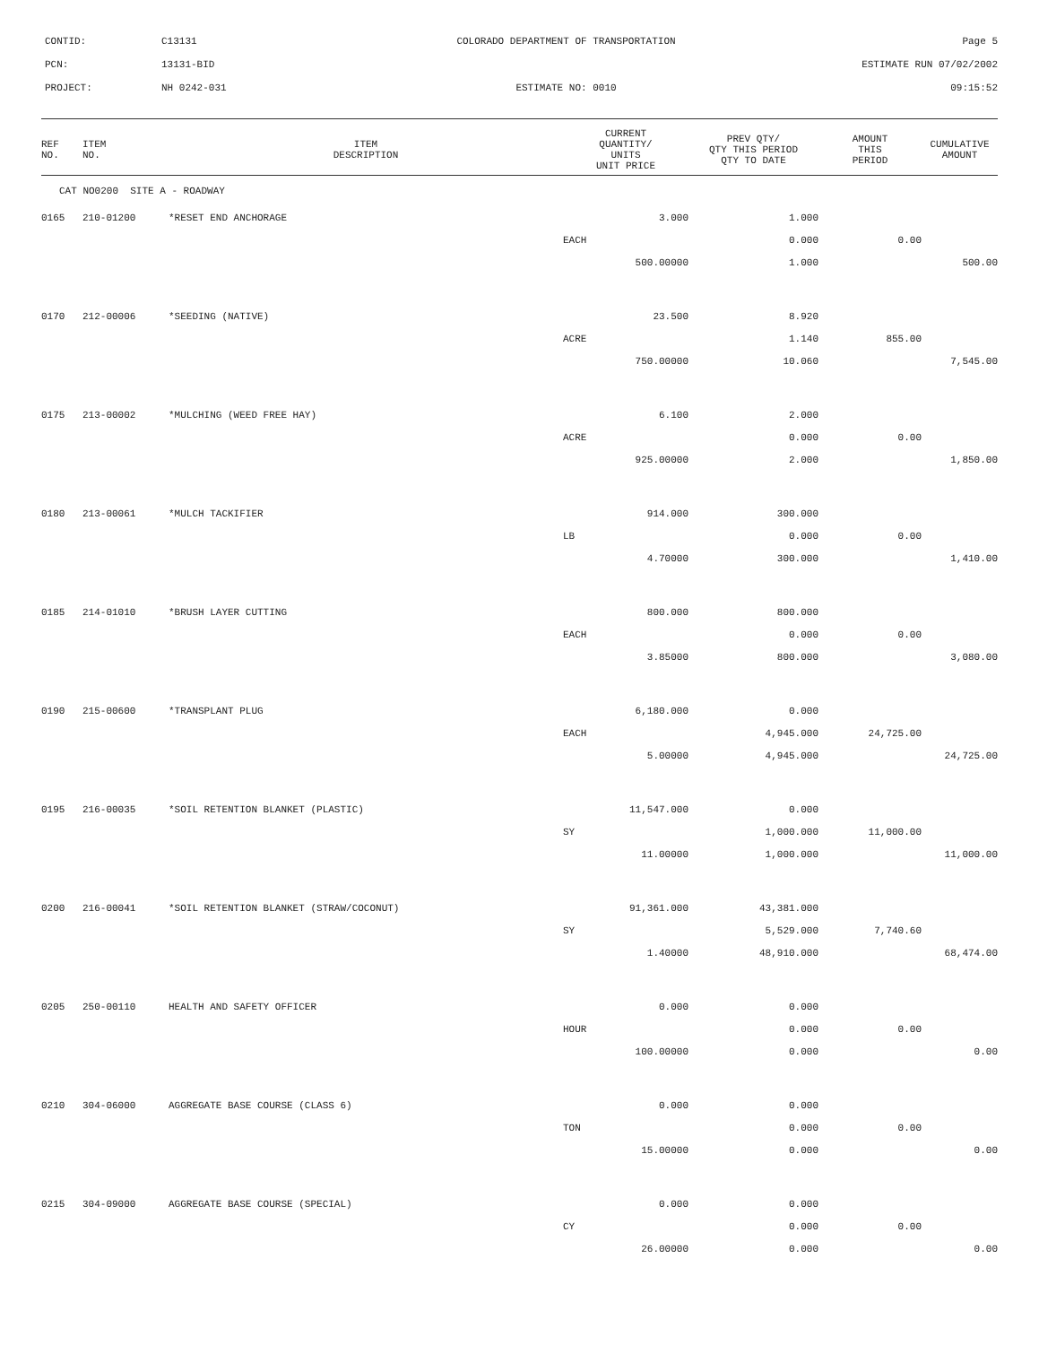CONTID:
C13131
COLORADO DEPARTMENT OF TRANSPORTATION
Page 5
PCN:
13131-BID
ESTIMATE RUN 07/02/2002
PROJECT:
NH 0242-031
ESTIMATE NO: 0010
09:15:52
| REF NO. | ITEM NO. | ITEM DESCRIPTION | CURRENT QUANTITY/ UNITS UNIT PRICE | PREV QTY/ QTY THIS PERIOD QTY TO DATE | AMOUNT THIS PERIOD | CUMULATIVE AMOUNT |
| --- | --- | --- | --- | --- | --- | --- |
| CAT NO0200 SITE A - ROADWAY | | | | | | |
| 0165 | 210-01200 | *RESET END ANCHORAGE | 3.000 | 1.000 | | |
| | | | EACH | 0.000 | 0.00 | |
| | | | 500.00000 | 1.000 | | 500.00 |
| 0170 | 212-00006 | *SEEDING (NATIVE) | 23.500 | 8.920 | | |
| | | | ACRE | 1.140 | 855.00 | |
| | | | 750.00000 | 10.060 | | 7,545.00 |
| 0175 | 213-00002 | *MULCHING (WEED FREE HAY) | 6.100 | 2.000 | | |
| | | | ACRE | 0.000 | 0.00 | |
| | | | 925.00000 | 2.000 | | 1,850.00 |
| 0180 | 213-00061 | *MULCH TACKIFIER | 914.000 | 300.000 | | |
| | | | LB | 0.000 | 0.00 | |
| | | | 4.70000 | 300.000 | | 1,410.00 |
| 0185 | 214-01010 | *BRUSH LAYER CUTTING | 800.000 | 800.000 | | |
| | | | EACH | 0.000 | 0.00 | |
| | | | 3.85000 | 800.000 | | 3,080.00 |
| 0190 | 215-00600 | *TRANSPLANT PLUG | 6,180.000 | 0.000 | | |
| | | | EACH | 4,945.000 | 24,725.00 | |
| | | | 5.00000 | 4,945.000 | | 24,725.00 |
| 0195 | 216-00035 | *SOIL RETENTION BLANKET (PLASTIC) | 11,547.000 | 0.000 | | |
| | | | SY | 1,000.000 | 11,000.00 | |
| | | | 11.00000 | 1,000.000 | | 11,000.00 |
| 0200 | 216-00041 | *SOIL RETENTION BLANKET (STRAW/COCONUT) | 91,361.000 | 43,381.000 | | |
| | | | SY | 5,529.000 | 7,740.60 | |
| | | | 1.40000 | 48,910.000 | | 68,474.00 |
| 0205 | 250-00110 | HEALTH AND SAFETY OFFICER | 0.000 | 0.000 | | |
| | | | HOUR | 0.000 | 0.00 | |
| | | | 100.00000 | 0.000 | | 0.00 |
| 0210 | 304-06000 | AGGREGATE BASE COURSE (CLASS 6) | 0.000 | 0.000 | | |
| | | | TON | 0.000 | 0.00 | |
| | | | 15.00000 | 0.000 | | 0.00 |
| 0215 | 304-09000 | AGGREGATE BASE COURSE (SPECIAL) | 0.000 | 0.000 | | |
| | | | CY | 0.000 | 0.00 | |
| | | | 26.00000 | 0.000 | | 0.00 |